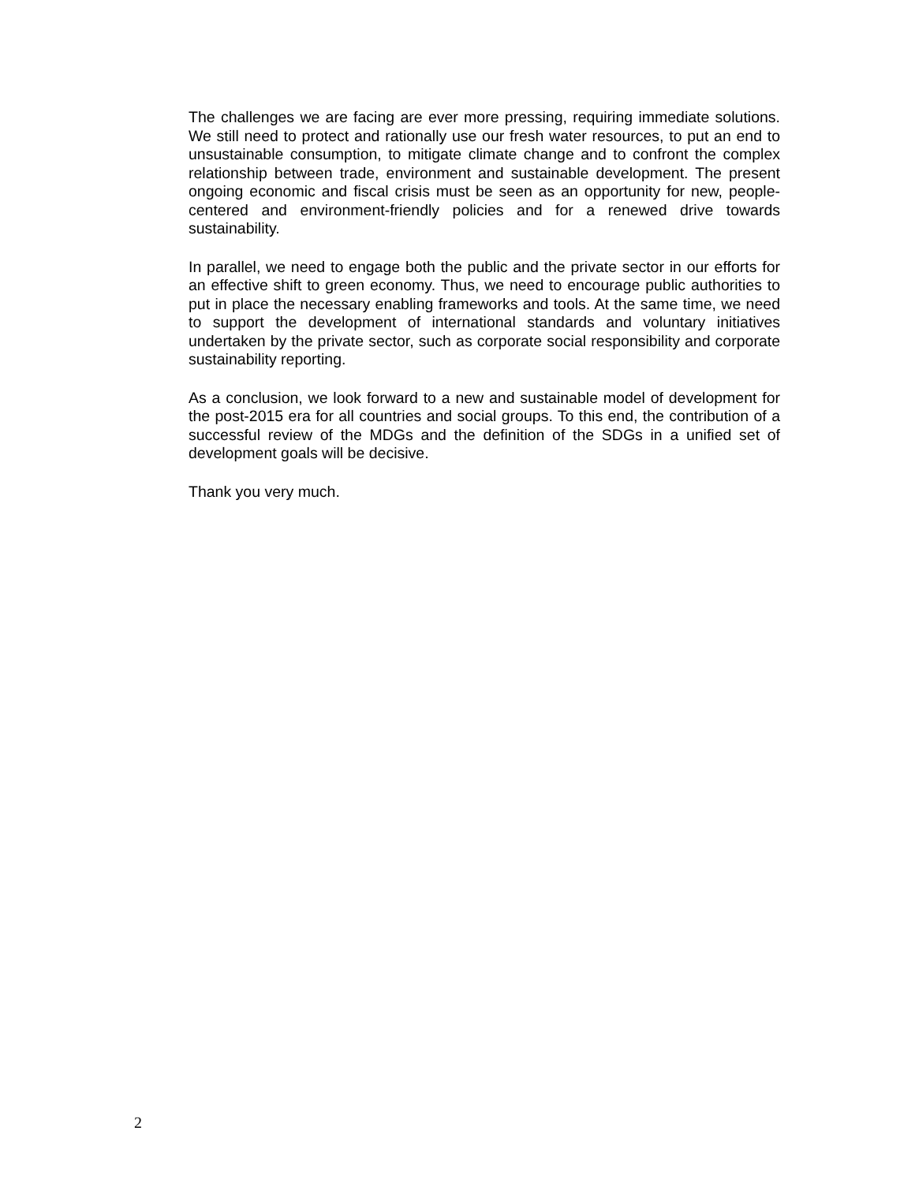The challenges we are facing are ever more pressing, requiring immediate solutions. We still need to protect and rationally use our fresh water resources, to put an end to unsustainable consumption, to mitigate climate change and to confront the complex relationship between trade, environment and sustainable development. The present ongoing economic and fiscal crisis must be seen as an opportunity for new, people-centered and environment-friendly policies and for a renewed drive towards sustainability.
In parallel, we need to engage both the public and the private sector in our efforts for an effective shift to green economy. Thus, we need to encourage public authorities to put in place the necessary enabling frameworks and tools. At the same time, we need to support the development of international standards and voluntary initiatives undertaken by the private sector, such as corporate social responsibility and corporate sustainability reporting.
As a conclusion, we look forward to a new and sustainable model of development for the post-2015 era for all countries and social groups. To this end, the contribution of a successful review of the MDGs and the definition of the SDGs in a unified set of development goals will be decisive.
Thank you very much.
2